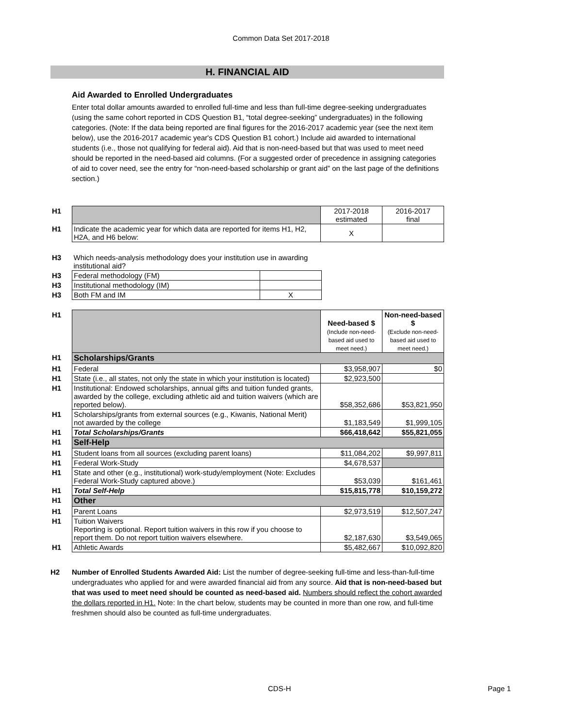Common Data Set 2017-2018
H. FINANCIAL AID
Aid Awarded to Enrolled Undergraduates
Enter total dollar amounts awarded to enrolled full-time and less than full-time degree-seeking undergraduates (using the same cohort reported in CDS Question B1, “total degree-seeking” undergraduates) in the following categories. (Note: If the data being reported are final figures for the 2016-2017 academic year (see the next item below), use the 2016-2017 academic year's CDS Question B1 cohort.) Include aid awarded to international students (i.e., those not qualifying for federal aid). Aid that is non-need-based but that was used to meet need should be reported in the need-based aid columns. (For a suggested order of precedence in assigning categories of aid to cover need, see the entry for “non-need-based scholarship or grant aid” on the last page of the definitions section.)
| H1 | | 2017-2018 estimated | 2016-2017 final |
| H1 | Indicate the academic year for which data are reported for items H1, H2, H2A, and H6 below: | X | |
| H3 | Which needs-analysis methodology does your institution use in awarding institutional aid? | |
| H3 | Federal methodology (FM) | |
| H3 | Institutional methodology (IM) | |
| H3 | Both FM and IM | X |
| H1 | | Need-based $ (Include non-need-based aid used to meet need.) | Non-need-based $ (Exclude non-need-based aid used to meet need.) |
| H1 | Scholarships/Grants | | |
| H1 | Federal | $3,958,907 | $0 |
| H1 | State (i.e., all states, not only the state in which your institution is located) | $2,923,500 | |
| H1 | Institutional: Endowed scholarships, annual gifts and tuition funded grants, awarded by the college, excluding athletic aid and tuition waivers (which are reported below). | $58,352,686 | $53,821,950 |
| H1 | Scholarships/grants from external sources (e.g., Kiwanis, National Merit) not awarded by the college | $1,183,549 | $1,999,105 |
| H1 | Total Scholarships/Grants | $66,418,642 | $55,821,055 |
| H1 | Self-Help | | |
| H1 | Student loans from all sources (excluding parent loans) | $11,084,202 | $9,997,811 |
| H1 | Federal Work-Study | $4,678,537 | |
| H1 | State and other (e.g., institutional) work-study/employment (Note: Excludes Federal Work-Study captured above.) | $53,039 | $161,461 |
| H1 | Total Self-Help | $15,815,778 | $10,159,272 |
| H1 | Other | | |
| H1 | Parent Loans | $2,973,519 | $12,507,247 |
| H1 | Tuition Waivers Reporting is optional. Report tuition waivers in this row if you choose to report them. Do not report tuition waivers elsewhere. | $2,187,630 | $3,549,065 |
| H1 | Athletic Awards | $5,482,667 | $10,092,820 |
H2 Number of Enrolled Students Awarded Aid: List the number of degree-seeking full-time and less-than-full-time undergraduates who applied for and were awarded financial aid from any source. Aid that is non-need-based but that was used to meet need should be counted as need-based aid. Numbers should reflect the cohort awarded the dollars reported in H1. Note: In the chart below, students may be counted in more than one row, and full-time freshmen should also be counted as full-time undergraduates.
CDS-H Page 1